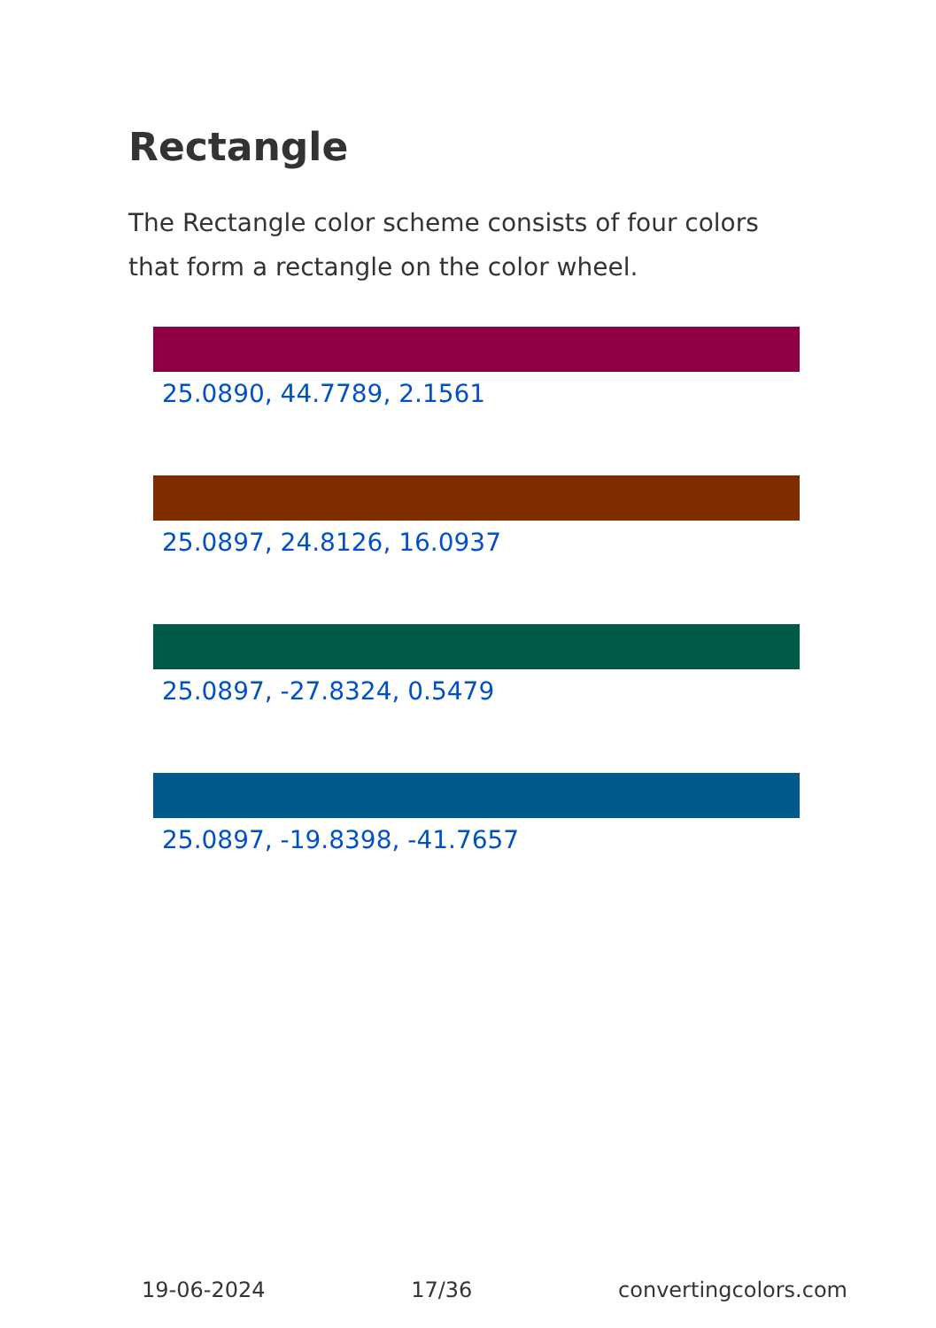Rectangle
The Rectangle color scheme consists of four colors that form a rectangle on the color wheel.
25.0890, 44.7789, 2.1561
25.0897, 24.8126, 16.0937
25.0897, -27.8324, 0.5479
25.0897, -19.8398, -41.7657
19-06-2024 17/36 convertingcolors.com